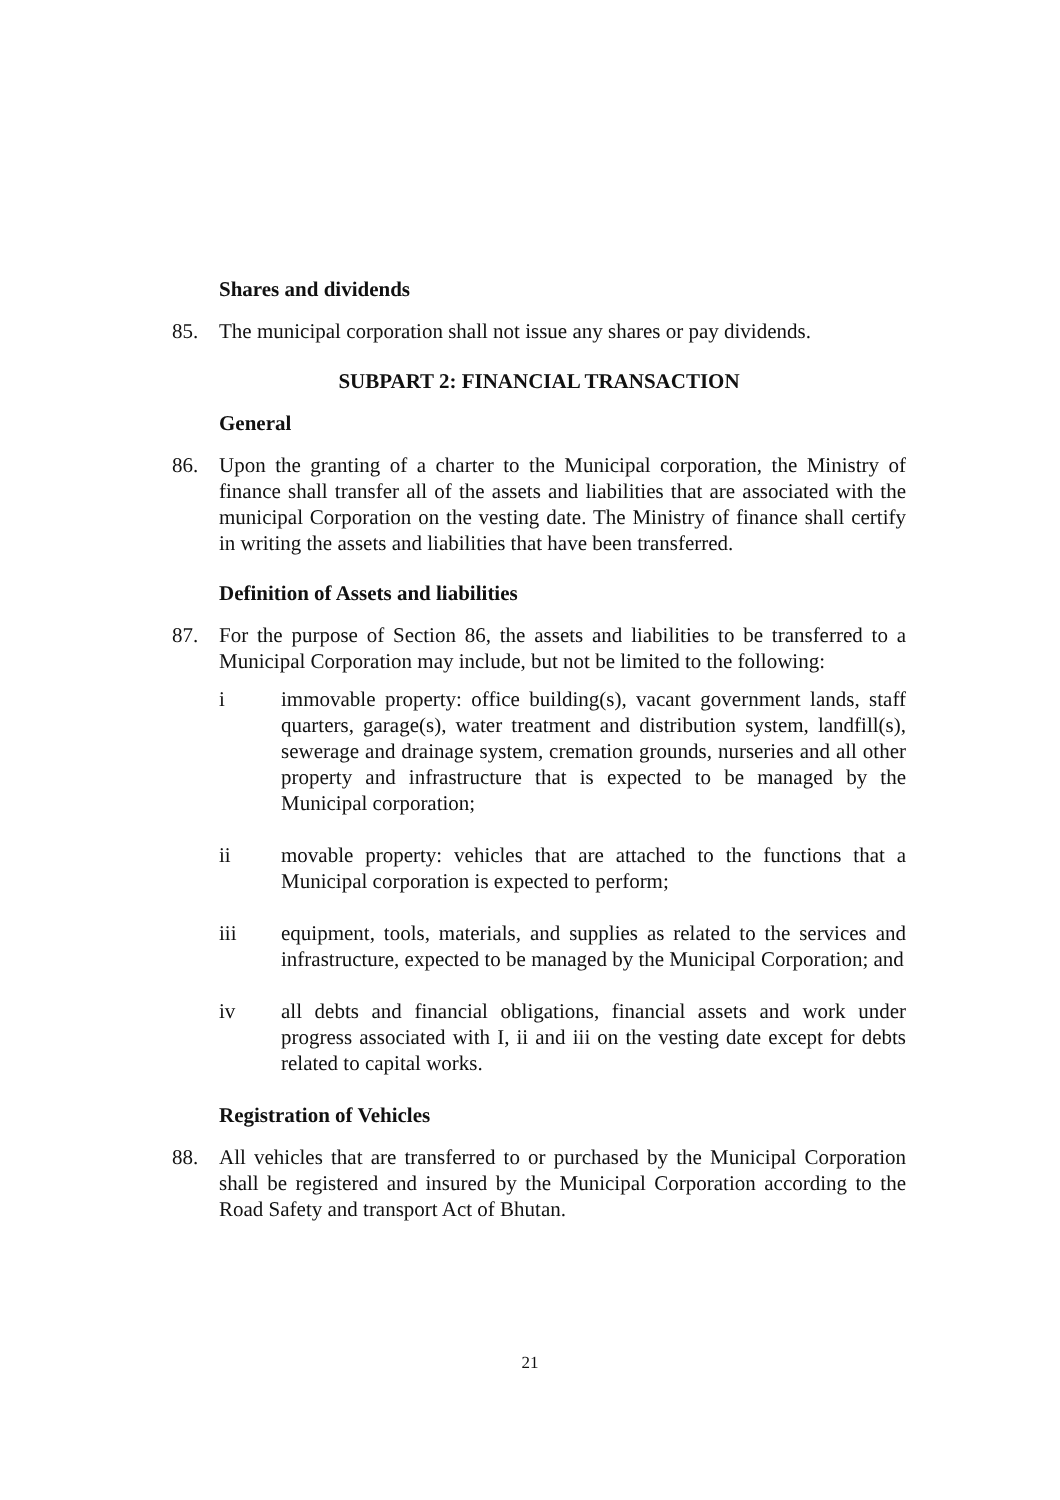Shares and dividends
85. The municipal corporation shall not issue any shares or pay dividends.
SUBPART 2: FINANCIAL TRANSACTION
General
86. Upon the granting of a charter to the Municipal corporation, the Ministry of finance shall transfer all of the assets and liabilities that are associated with the municipal Corporation on the vesting date. The Ministry of finance shall certify in writing the assets and liabilities that have been transferred.
Definition of Assets and liabilities
87. For the purpose of Section 86, the assets and liabilities to be transferred to a Municipal Corporation may include, but not be limited to the following:
i immovable property: office building(s), vacant government lands, staff quarters, garage(s), water treatment and distribution system, landfill(s), sewerage and drainage system, cremation grounds, nurseries and all other property and infrastructure that is expected to be managed by the Municipal corporation;
ii movable property: vehicles that are attached to the functions that a Municipal corporation is expected to perform;
iii equipment, tools, materials, and supplies as related to the services and infrastructure, expected to be managed by the Municipal Corporation; and
iv all debts and financial obligations, financial assets and work under progress associated with I, ii and iii on the vesting date except for debts related to capital works.
Registration of Vehicles
88. All vehicles that are transferred to or purchased by the Municipal Corporation shall be registered and insured by the Municipal Corporation according to the Road Safety and transport Act of Bhutan.
21